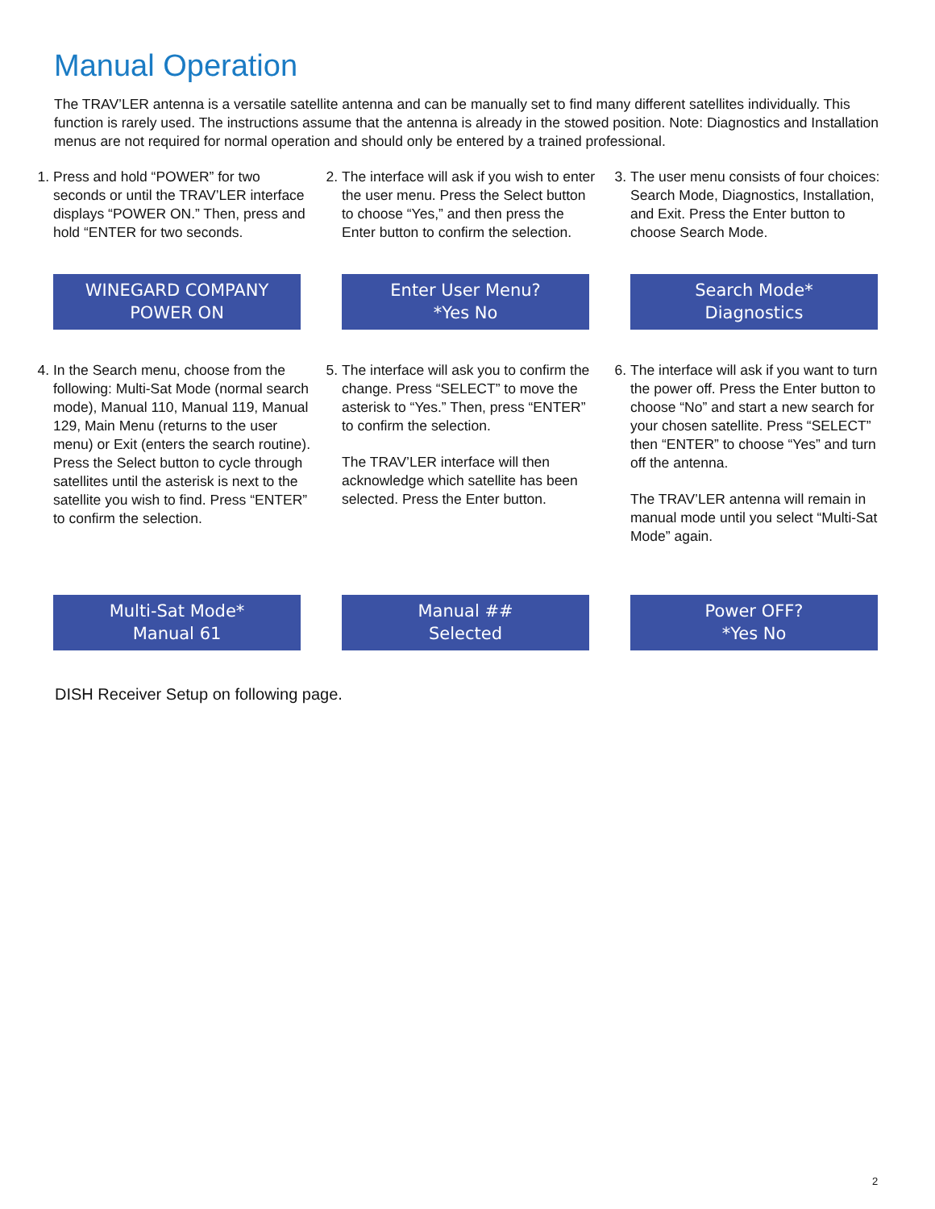Manual Operation
The TRAV’LER antenna is a versatile satellite antenna and can be manually set to find many different satellites individually. This function is rarely used. The instructions assume that the antenna is already in the stowed position. Note: Diagnostics and Installation menus are not required for normal operation and should only be entered by a trained professional.
1. Press and hold “POWER” for two seconds or until the TRAV’LER interface displays “POWER ON.” Then, press and hold “ENTER for two seconds.
WINEGARD COMPANY
POWER ON
2. The interface will ask if you wish to enter the user menu. Press the Select button to choose “Yes,” and then press the Enter button to confirm the selection.
Enter User Menu?
*Yes No
3. The user menu consists of four choices: Search Mode, Diagnostics, Installation, and Exit. Press the Enter button to choose Search Mode.
Search Mode*
Diagnostics
4. In the Search menu, choose from the following: Multi-Sat Mode (normal search mode), Manual 110, Manual 119, Manual 129, Main Menu (returns to the user menu) or Exit (enters the search routine). Press the Select button to cycle through satellites until the asterisk is next to the satellite you wish to find. Press “ENTER” to confirm the selection.
Multi-Sat Mode*
Manual 61
5. The interface will ask you to confirm the change. Press “SELECT” to move the asterisk to “Yes.” Then, press “ENTER” to confirm the selection.
The TRAV’LER interface will then acknowledge which satellite has been selected. Press the Enter button.
Manual ##
Selected
6. The interface will ask if you want to turn the power off. Press the Enter button to choose “No” and start a new search for your chosen satellite. Press “SELECT” then “ENTER” to choose “Yes” and turn off the antenna.
The TRAV’LER antenna will remain in manual mode until you select “Multi-Sat Mode” again.
Power OFF?
*Yes No
DISH Receiver Setup on following page.
2